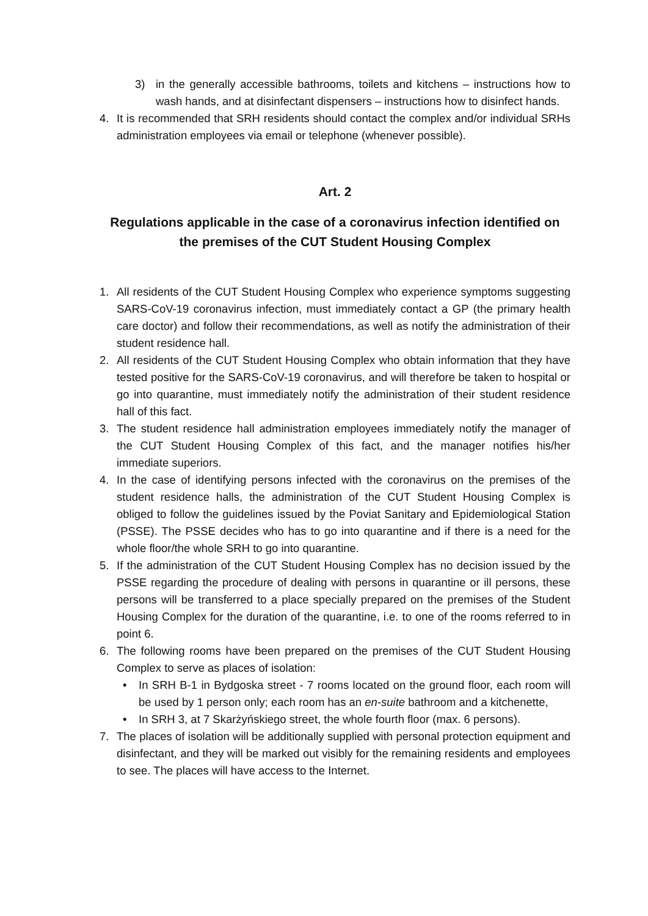3) in the generally accessible bathrooms, toilets and kitchens – instructions how to wash hands, and at disinfectant dispensers – instructions how to disinfect hands.
4. It is recommended that SRH residents should contact the complex and/or individual SRHs administration employees via email or telephone (whenever possible).
Art. 2
Regulations applicable in the case of a coronavirus infection identified on the premises of the CUT Student Housing Complex
1. All residents of the CUT Student Housing Complex who experience symptoms suggesting SARS-CoV-19 coronavirus infection, must immediately contact a GP (the primary health care doctor) and follow their recommendations, as well as notify the administration of their student residence hall.
2. All residents of the CUT Student Housing Complex who obtain information that they have tested positive for the SARS-CoV-19 coronavirus, and will therefore be taken to hospital or go into quarantine, must immediately notify the administration of their student residence hall of this fact.
3. The student residence hall administration employees immediately notify the manager of the CUT Student Housing Complex of this fact, and the manager notifies his/her immediate superiors.
4. In the case of identifying persons infected with the coronavirus on the premises of the student residence halls, the administration of the CUT Student Housing Complex is obliged to follow the guidelines issued by the Poviat Sanitary and Epidemiological Station (PSSE). The PSSE decides who has to go into quarantine and if there is a need for the whole floor/the whole SRH to go into quarantine.
5. If the administration of the CUT Student Housing Complex has no decision issued by the PSSE regarding the procedure of dealing with persons in quarantine or ill persons, these persons will be transferred to a place specially prepared on the premises of the Student Housing Complex for the duration of the quarantine, i.e. to one of the rooms referred to in point 6.
6. The following rooms have been prepared on the premises of the CUT Student Housing Complex to serve as places of isolation:
• In SRH B-1 in Bydgoska street - 7 rooms located on the ground floor, each room will be used by 1 person only; each room has an en-suite bathroom and a kitchenette,
• In SRH 3, at 7 Skarżyńskiego street, the whole fourth floor (max. 6 persons).
7. The places of isolation will be additionally supplied with personal protection equipment and disinfectant, and they will be marked out visibly for the remaining residents and employees to see. The places will have access to the Internet.